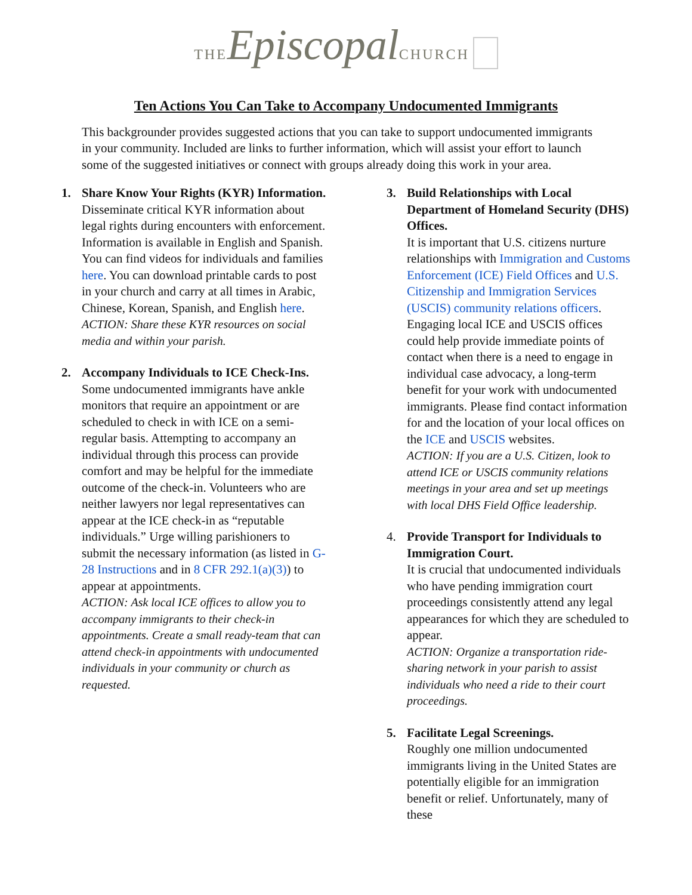THE Episcopal CHURCH
Ten Actions You Can Take to Accompany Undocumented Immigrants
This backgrounder provides suggested actions that you can take to support undocumented immigrants in your community. Included are links to further information, which will assist your effort to launch some of the suggested initiatives or connect with groups already doing this work in your area.
1. Share Know Your Rights (KYR) Information.
Disseminate critical KYR information about legal rights during encounters with enforcement. Information is available in English and Spanish. You can find videos for individuals and families here. You can download printable cards to post in your church and carry at all times in Arabic, Chinese, Korean, Spanish, and English here.
ACTION: Share these KYR resources on social media and within your parish.
2. Accompany Individuals to ICE Check-Ins.
Some undocumented immigrants have ankle monitors that require an appointment or are scheduled to check in with ICE on a semi-regular basis. Attempting to accompany an individual through this process can provide comfort and may be helpful for the immediate outcome of the check-in. Volunteers who are neither lawyers nor legal representatives can appear at the ICE check-in as “reputable individuals.” Urge willing parishioners to submit the necessary information (as listed in G-28 Instructions and in 8 CFR 292.1(a)(3)) to appear at appointments.
ACTION: Ask local ICE offices to allow you to accompany immigrants to their check-in appointments. Create a small ready-team that can attend check-in appointments with undocumented individuals in your community or church as requested.
3. Build Relationships with Local Department of Homeland Security (DHS) Offices.
It is important that U.S. citizens nurture relationships with Immigration and Customs Enforcement (ICE) Field Offices and U.S. Citizenship and Immigration Services (USCIS) community relations officers. Engaging local ICE and USCIS offices could help provide immediate points of contact when there is a need to engage in individual case advocacy, a long-term benefit for your work with undocumented immigrants. Please find contact information for and the location of your local offices on the ICE and USCIS websites.
ACTION: If you are a U.S. Citizen, look to attend ICE or USCIS community relations meetings in your area and set up meetings with local DHS Field Office leadership.
4. Provide Transport for Individuals to Immigration Court.
It is crucial that undocumented individuals who have pending immigration court proceedings consistently attend any legal appearances for which they are scheduled to appear.
ACTION: Organize a transportation ride-sharing network in your parish to assist individuals who need a ride to their court proceedings.
5. Facilitate Legal Screenings.
Roughly one million undocumented immigrants living in the United States are potentially eligible for an immigration benefit or relief. Unfortunately, many of these